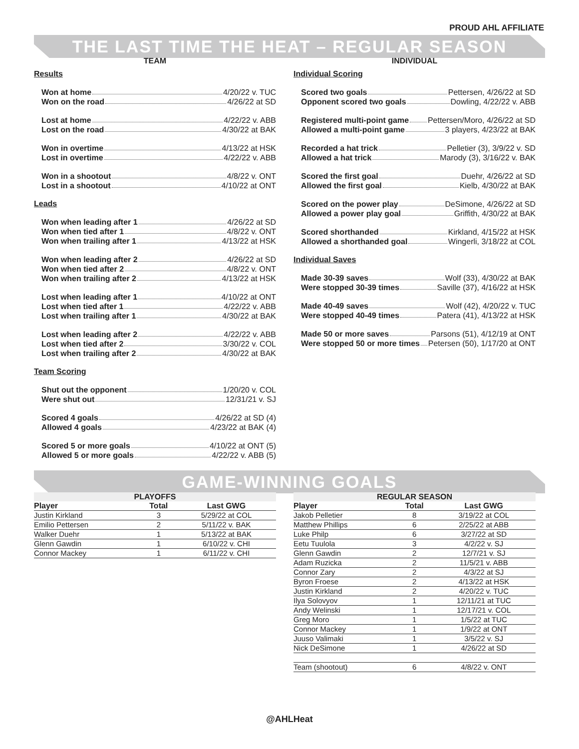PROUD AHL AFFILIATE
THE LAST TIME THE HEAT – REGULAR SEASON
TEAM
Results
Won at home 4/20/22 v. TUC
Won on the road 4/26/22 at SD
Lost at home 4/22/22 v. ABB
Lost on the road 4/30/22 at BAK
Won in overtime 4/13/22 at HSK
Lost in overtime 4/22/22 v. ABB
Won in a shootout 4/8/22 v. ONT
Lost in a shootout 4/10/22 at ONT
Leads
Won when leading after 1 4/26/22 at SD
Won when tied after 1 4/8/22 v. ONT
Won when trailing after 1 4/13/22 at HSK
Won when leading after 2 4/26/22 at SD
Won when tied after 2 4/8/22 v. ONT
Won when trailing after 2 4/13/22 at HSK
Lost when leading after 1 4/10/22 at ONT
Lost when tied after 1 4/22/22 v. ABB
Lost when trailing after 1 4/30/22 at BAK
Lost when leading after 2 4/22/22 v. ABB
Lost when tied after 2 3/30/22 v. COL
Lost when trailing after 2 4/30/22 at BAK
Team Scoring
Shut out the opponent 1/20/20 v. COL
Were shut out 12/31/21 v. SJ
Scored 4 goals 4/26/22 at SD (4)
Allowed 4 goals 4/23/22 at BAK (4)
Scored 5 or more goals 4/10/22 at ONT (5)
Allowed 5 or more goals 4/22/22 v. ABB (5)
INDIVIDUAL
Individual Scoring
Scored two goals Pettersen, 4/26/22 at SD
Opponent scored two goals Dowling, 4/22/22 v. ABB
Registered multi-point game Pettersen/Moro, 4/26/22 at SD
Allowed a multi-point game 3 players, 4/23/22 at BAK
Recorded a hat trick Pelletier (3), 3/9/22 v. SD
Allowed a hat trick Marody (3), 3/16/22 v. BAK
Scored the first goal Duehr, 4/26/22 at SD
Allowed the first goal Kielb, 4/30/22 at BAK
Scored on the power play DeSimone, 4/26/22 at SD
Allowed a power play goal Griffith, 4/30/22 at BAK
Scored shorthanded Kirkland, 4/15/22 at HSK
Allowed a shorthanded goal Wingerli, 3/18/22 at COL
Individual Saves
Made 30-39 saves Wolf (33), 4/30/22 at BAK
Were stopped 30-39 times Saville (37), 4/16/22 at HSK
Made 40-49 saves Wolf (42), 4/20/22 v. TUC
Were stopped 40-49 times Patera (41), 4/13/22 at HSK
Made 50 or more saves Parsons (51), 4/12/19 at ONT
Were stopped 50 or more times Petersen (50), 1/17/20 at ONT
GAME-WINNING GOALS
| PLAYOFFS | | |
| --- | --- | --- |
| Player | Total | Last GWG |
| Justin Kirkland | 3 | 5/29/22 at COL |
| Emilio Pettersen | 2 | 5/11/22 v. BAK |
| Walker Duehr | 1 | 5/13/22 at BAK |
| Glenn Gawdin | 1 | 6/10/22 v. CHI |
| Connor Mackey | 1 | 6/11/22 v. CHI |
| REGULAR SEASON | | |
| --- | --- | --- |
| Player | Total | Last GWG |
| Jakob Pelletier | 8 | 3/19/22 at COL |
| Matthew Phillips | 6 | 2/25/22 at ABB |
| Luke Philp | 6 | 3/27/22 at SD |
| Eetu Tuulola | 3 | 4/2/22 v. SJ |
| Glenn Gawdin | 2 | 12/7/21 v. SJ |
| Adam Ruzicka | 2 | 11/5/21 v. ABB |
| Connor Zary | 2 | 4/3/22 at SJ |
| Byron Froese | 2 | 4/13/22 at HSK |
| Justin Kirkland | 2 | 4/20/22 v. TUC |
| Ilya Solovyov | 1 | 12/11/21 at TUC |
| Andy Welinski | 1 | 12/17/21 v. COL |
| Greg Moro | 1 | 1/5/22 at TUC |
| Connor Mackey | 1 | 1/9/22 at ONT |
| Juuso Valimaki | 1 | 3/5/22 v. SJ |
| Nick DeSimone | 1 | 4/26/22 at SD |
| Team (shootout) | 6 | 4/8/22 v. ONT |
@AHLHeat